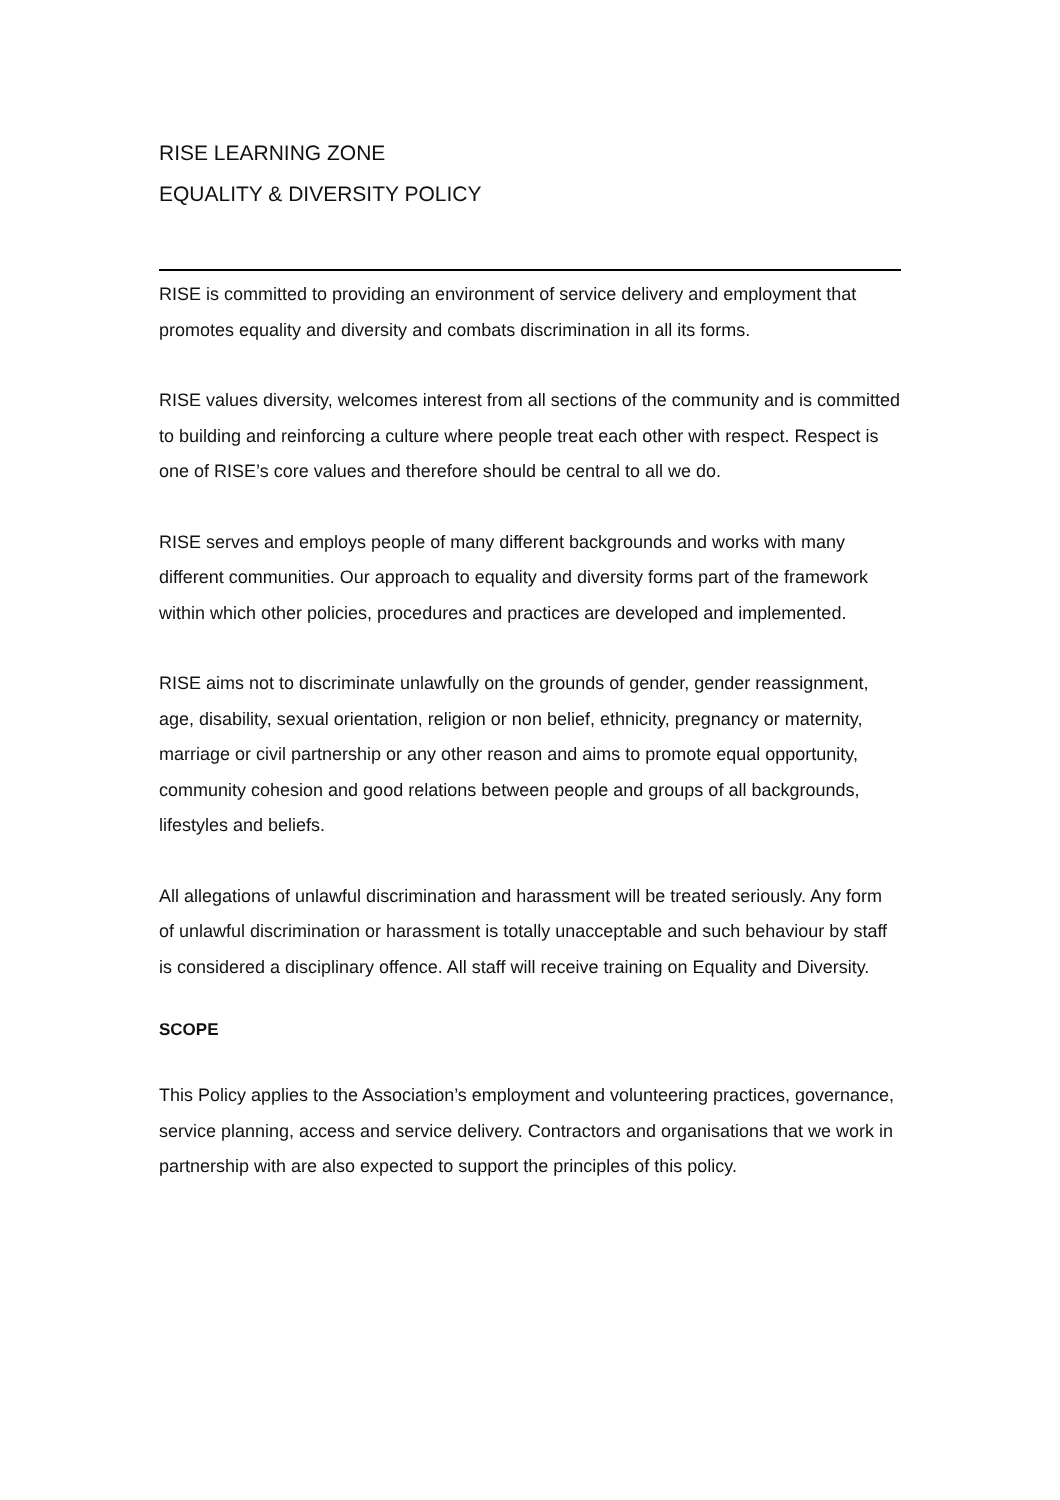RISE LEARNING ZONE
EQUALITY & DIVERSITY POLICY
RISE is committed to providing an environment of service delivery and employment that promotes equality and diversity and combats discrimination in all its forms.
RISE values diversity, welcomes interest from all sections of the community and is committed to building and reinforcing a culture where people treat each other with respect. Respect is one of RISE’s core values and therefore should be central to all we do.
RISE serves and employs people of many different backgrounds and works with many different communities. Our approach to equality and diversity forms part of the framework within which other policies, procedures and practices are developed and implemented.
RISE aims not to discriminate unlawfully on the grounds of gender, gender reassignment, age, disability, sexual orientation, religion or non belief, ethnicity, pregnancy or maternity, marriage or civil partnership or any other reason and aims to promote equal opportunity, community cohesion and good relations between people and groups of all backgrounds, lifestyles and beliefs.
All allegations of unlawful discrimination and harassment will be treated seriously. Any form of unlawful discrimination or harassment is totally unacceptable and such behaviour by staff is considered a disciplinary offence. All staff will receive training on Equality and Diversity.
SCOPE
This Policy applies to the Association’s employment and volunteering practices, governance, service planning, access and service delivery. Contractors and organisations that we work in partnership with are also expected to support the principles of this policy.